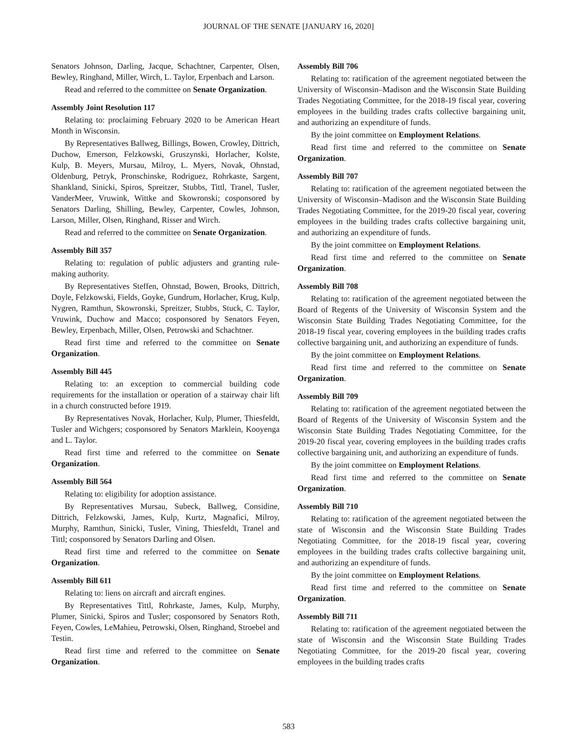JOURNAL OF THE SENATE [JANUARY 16, 2020]
Senators Johnson, Darling, Jacque, Schachtner, Carpenter, Olsen, Bewley, Ringhand, Miller, Wirch, L. Taylor, Erpenbach and Larson.
Read and referred to the committee on Senate Organization.
Assembly Joint Resolution 117
Relating to: proclaiming February 2020 to be American Heart Month in Wisconsin.
By Representatives Ballweg, Billings, Bowen, Crowley, Dittrich, Duchow, Emerson, Felzkowski, Gruszynski, Horlacher, Kolste, Kulp, B. Meyers, Mursau, Milroy, L. Myers, Novak, Ohnstad, Oldenburg, Petryk, Pronschinske, Rodriguez, Rohrkaste, Sargent, Shankland, Sinicki, Spiros, Spreitzer, Stubbs, Tittl, Tranel, Tusler, VanderMeer, Vruwink, Wittke and Skowronski; cosponsored by Senators Darling, Shilling, Bewley, Carpenter, Cowles, Johnson, Larson, Miller, Olsen, Ringhand, Risser and Wirch.
Read and referred to the committee on Senate Organization.
Assembly Bill 357
Relating to: regulation of public adjusters and granting rule-making authority.
By Representatives Steffen, Ohnstad, Bowen, Brooks, Dittrich, Doyle, Felzkowski, Fields, Goyke, Gundrum, Horlacher, Krug, Kulp, Nygren, Ramthun, Skowronski, Spreitzer, Stubbs, Stuck, C. Taylor, Vruwink, Duchow and Macco; cosponsored by Senators Feyen, Bewley, Erpenbach, Miller, Olsen, Petrowski and Schachtner.
Read first time and referred to the committee on Senate Organization.
Assembly Bill 445
Relating to: an exception to commercial building code requirements for the installation or operation of a stairway chair lift in a church constructed before 1919.
By Representatives Novak, Horlacher, Kulp, Plumer, Thiesfeldt, Tusler and Wichgers; cosponsored by Senators Marklein, Kooyenga and L. Taylor.
Read first time and referred to the committee on Senate Organization.
Assembly Bill 564
Relating to: eligibility for adoption assistance.
By Representatives Mursau, Subeck, Ballweg, Considine, Dittrich, Felzkowski, James, Kulp, Kurtz, Magnafici, Milroy, Murphy, Ramthun, Sinicki, Tusler, Vining, Thiesfeldt, Tranel and Tittl; cosponsored by Senators Darling and Olsen.
Read first time and referred to the committee on Senate Organization.
Assembly Bill 611
Relating to: liens on aircraft and aircraft engines.
By Representatives Tittl, Rohrkaste, James, Kulp, Murphy, Plumer, Sinicki, Spiros and Tusler; cosponsored by Senators Roth, Feyen, Cowles, LeMahieu, Petrowski, Olsen, Ringhand, Stroebel and Testin.
Read first time and referred to the committee on Senate Organization.
Assembly Bill 706
Relating to: ratification of the agreement negotiated between the University of Wisconsin–Madison and the Wisconsin State Building Trades Negotiating Committee, for the 2018-19 fiscal year, covering employees in the building trades crafts collective bargaining unit, and authorizing an expenditure of funds.
By the joint committee on Employment Relations.
Read first time and referred to the committee on Senate Organization.
Assembly Bill 707
Relating to: ratification of the agreement negotiated between the University of Wisconsin–Madison and the Wisconsin State Building Trades Negotiating Committee, for the 2019-20 fiscal year, covering employees in the building trades crafts collective bargaining unit, and authorizing an expenditure of funds.
By the joint committee on Employment Relations.
Read first time and referred to the committee on Senate Organization.
Assembly Bill 708
Relating to: ratification of the agreement negotiated between the Board of Regents of the University of Wisconsin System and the Wisconsin State Building Trades Negotiating Committee, for the 2018-19 fiscal year, covering employees in the building trades crafts collective bargaining unit, and authorizing an expenditure of funds.
By the joint committee on Employment Relations.
Read first time and referred to the committee on Senate Organization.
Assembly Bill 709
Relating to: ratification of the agreement negotiated between the Board of Regents of the University of Wisconsin System and the Wisconsin State Building Trades Negotiating Committee, for the 2019-20 fiscal year, covering employees in the building trades crafts collective bargaining unit, and authorizing an expenditure of funds.
By the joint committee on Employment Relations.
Read first time and referred to the committee on Senate Organization.
Assembly Bill 710
Relating to: ratification of the agreement negotiated between the state of Wisconsin and the Wisconsin State Building Trades Negotiating Committee, for the 2018-19 fiscal year, covering employees in the building trades crafts collective bargaining unit, and authorizing an expenditure of funds.
By the joint committee on Employment Relations.
Read first time and referred to the committee on Senate Organization.
Assembly Bill 711
Relating to: ratification of the agreement negotiated between the state of Wisconsin and the Wisconsin State Building Trades Negotiating Committee, for the 2019-20 fiscal year, covering employees in the building trades crafts
583